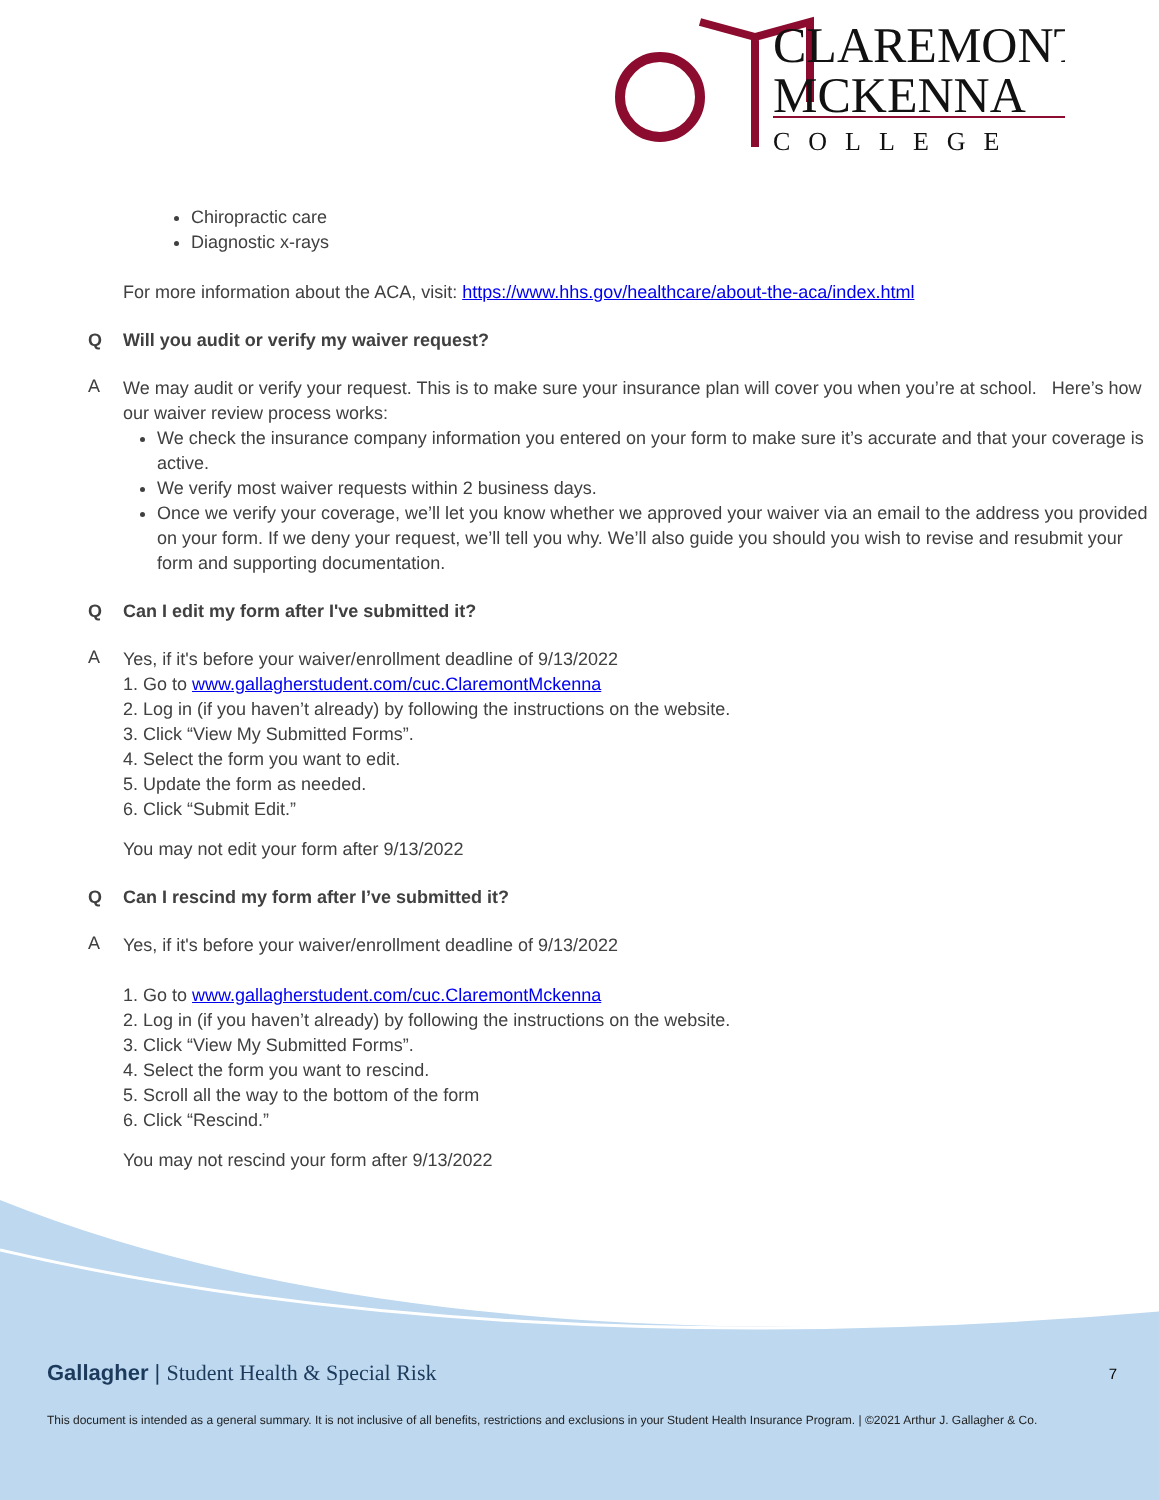CLAREMONT
MCKENNA
COLLEGE
Chiropractic care
Diagnostic x-rays
For more information about the ACA, visit: https://www.hhs.gov/healthcare/about-the-aca/index.html
Q Will you audit or verify my waiver request?
A
We may audit or verify your request. This is to make sure your insurance plan will cover you when you’re at school. Here’s how our waiver review process works:
We check the insurance company information you entered on your form to make sure it’s accurate and that your coverage is active.
We verify most waiver requests within 2 business days.
Once we verify your coverage, we’ll let you know whether we approved your waiver via an email to the address you provided on your form. If we deny your request, we’ll tell you why. We’ll also guide you should you wish to revise and resubmit your form and supporting documentation.
Q Can I edit my form after I've submitted it?
A
Yes, if it's before your waiver/enrollment deadline of 9/13/2022
1. Go to www.gallagherstudent.com/cuc.ClaremontMckenna
2. Log in (if you haven’t already) by following the instructions on the website.
3. Click “View My Submitted Forms”.
4. Select the form you want to edit.
5. Update the form as needed.
6. Click “Submit Edit.”
You may not edit your form after 9/13/2022
Q Can I rescind my form after I’ve submitted it?
A
Yes, if it's before your waiver/enrollment deadline of 9/13/2022
1. Go to www.gallagherstudent.com/cuc.ClaremontMckenna
2. Log in (if you haven’t already) by following the instructions on the website.
3. Click “View My Submitted Forms”.
4. Select the form you want to rescind.
5. Scroll all the way to the bottom of the form
6. Click “Rescind.”
You may not rescind your form after 9/13/2022
Gallagher | Student Health & Special Risk 7
This document is intended as a general summary. It is not inclusive of all benefits, restrictions and exclusions in your Student Health Insurance Program. | ©2021 Arthur J. Gallagher & Co.